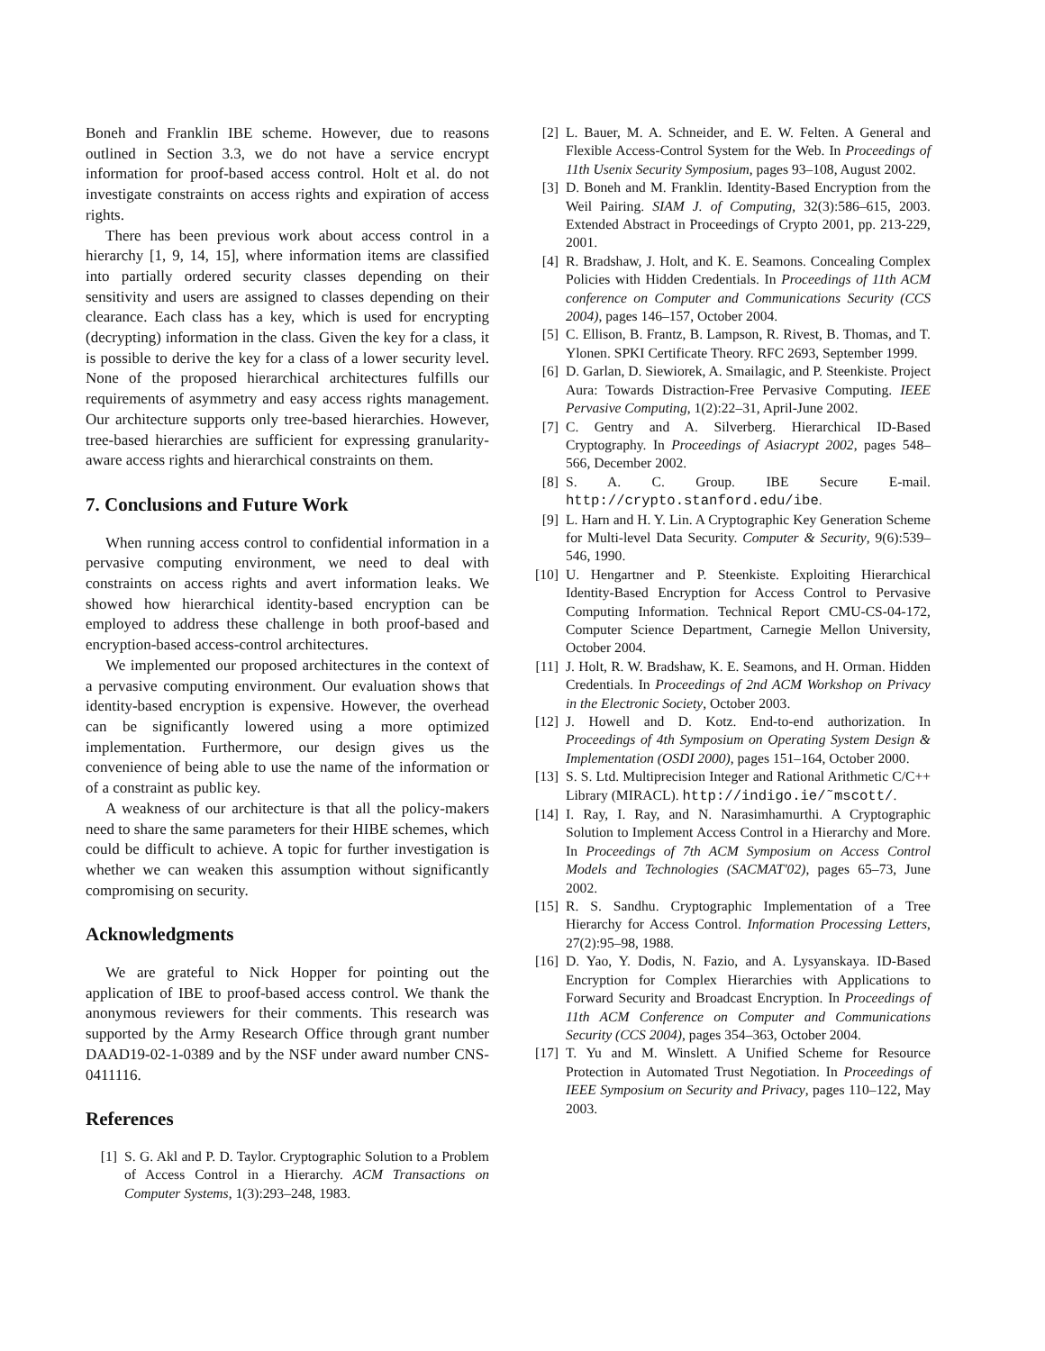Boneh and Franklin IBE scheme. However, due to reasons outlined in Section 3.3, we do not have a service encrypt information for proof-based access control. Holt et al. do not investigate constraints on access rights and expiration of access rights.
There has been previous work about access control in a hierarchy [1, 9, 14, 15], where information items are classified into partially ordered security classes depending on their sensitivity and users are assigned to classes depending on their clearance. Each class has a key, which is used for encrypting (decrypting) information in the class. Given the key for a class, it is possible to derive the key for a class of a lower security level. None of the proposed hierarchical architectures fulfills our requirements of asymmetry and easy access rights management. Our architecture supports only tree-based hierarchies. However, tree-based hierarchies are sufficient for expressing granularity-aware access rights and hierarchical constraints on them.
7. Conclusions and Future Work
When running access control to confidential information in a pervasive computing environment, we need to deal with constraints on access rights and avert information leaks. We showed how hierarchical identity-based encryption can be employed to address these challenge in both proof-based and encryption-based access-control architectures.
We implemented our proposed architectures in the context of a pervasive computing environment. Our evaluation shows that identity-based encryption is expensive. However, the overhead can be significantly lowered using a more optimized implementation. Furthermore, our design gives us the convenience of being able to use the name of the information or of a constraint as public key.
A weakness of our architecture is that all the policy-makers need to share the same parameters for their HIBE schemes, which could be difficult to achieve. A topic for further investigation is whether we can weaken this assumption without significantly compromising on security.
Acknowledgments
We are grateful to Nick Hopper for pointing out the application of IBE to proof-based access control. We thank the anonymous reviewers for their comments. This research was supported by the Army Research Office through grant number DAAD19-02-1-0389 and by the NSF under award number CNS-0411116.
References
[1] S. G. Akl and P. D. Taylor. Cryptographic Solution to a Problem of Access Control in a Hierarchy. ACM Transactions on Computer Systems, 1(3):293–248, 1983.
[2] L. Bauer, M. A. Schneider, and E. W. Felten. A General and Flexible Access-Control System for the Web. In Proceedings of 11th Usenix Security Symposium, pages 93–108, August 2002.
[3] D. Boneh and M. Franklin. Identity-Based Encryption from the Weil Pairing. SIAM J. of Computing, 32(3):586–615, 2003. Extended Abstract in Proceedings of Crypto 2001, pp. 213-229, 2001.
[4] R. Bradshaw, J. Holt, and K. E. Seamons. Concealing Complex Policies with Hidden Credentials. In Proceedings of 11th ACM conference on Computer and Communications Security (CCS 2004), pages 146–157, October 2004.
[5] C. Ellison, B. Frantz, B. Lampson, R. Rivest, B. Thomas, and T. Ylonen. SPKI Certificate Theory. RFC 2693, September 1999.
[6] D. Garlan, D. Siewiorek, A. Smailagic, and P. Steenkiste. Project Aura: Towards Distraction-Free Pervasive Computing. IEEE Pervasive Computing, 1(2):22–31, April-June 2002.
[7] C. Gentry and A. Silverberg. Hierarchical ID-Based Cryptography. In Proceedings of Asiacrypt 2002, pages 548–566, December 2002.
[8] S. A. C. Group. IBE Secure E-mail. http://crypto.stanford.edu/ibe.
[9] L. Harn and H. Y. Lin. A Cryptographic Key Generation Scheme for Multi-level Data Security. Computer & Security, 9(6):539–546, 1990.
[10] U. Hengartner and P. Steenkiste. Exploiting Hierarchical Identity-Based Encryption for Access Control to Pervasive Computing Information. Technical Report CMU-CS-04-172, Computer Science Department, Carnegie Mellon University, October 2004.
[11] J. Holt, R. W. Bradshaw, K. E. Seamons, and H. Orman. Hidden Credentials. In Proceedings of 2nd ACM Workshop on Privacy in the Electronic Society, October 2003.
[12] J. Howell and D. Kotz. End-to-end authorization. In Proceedings of 4th Symposium on Operating System Design & Implementation (OSDI 2000), pages 151–164, October 2000.
[13] S. S. Ltd. Multiprecision Integer and Rational Arithmetic C/C++ Library (MIRACL). http://indigo.ie/˜mscott/.
[14] I. Ray, I. Ray, and N. Narasimhamurthi. A Cryptographic Solution to Implement Access Control in a Hierarchy and More. In Proceedings of 7th ACM Symposium on Access Control Models and Technologies (SACMAT'02), pages 65–73, June 2002.
[15] R. S. Sandhu. Cryptographic Implementation of a Tree Hierarchy for Access Control. Information Processing Letters, 27(2):95–98, 1988.
[16] D. Yao, Y. Dodis, N. Fazio, and A. Lysyanskaya. ID-Based Encryption for Complex Hierarchies with Applications to Forward Security and Broadcast Encryption. In Proceedings of 11th ACM Conference on Computer and Communications Security (CCS 2004), pages 354–363, October 2004.
[17] T. Yu and M. Winslett. A Unified Scheme for Resource Protection in Automated Trust Negotiation. In Proceedings of IEEE Symposium on Security and Privacy, pages 110–122, May 2003.